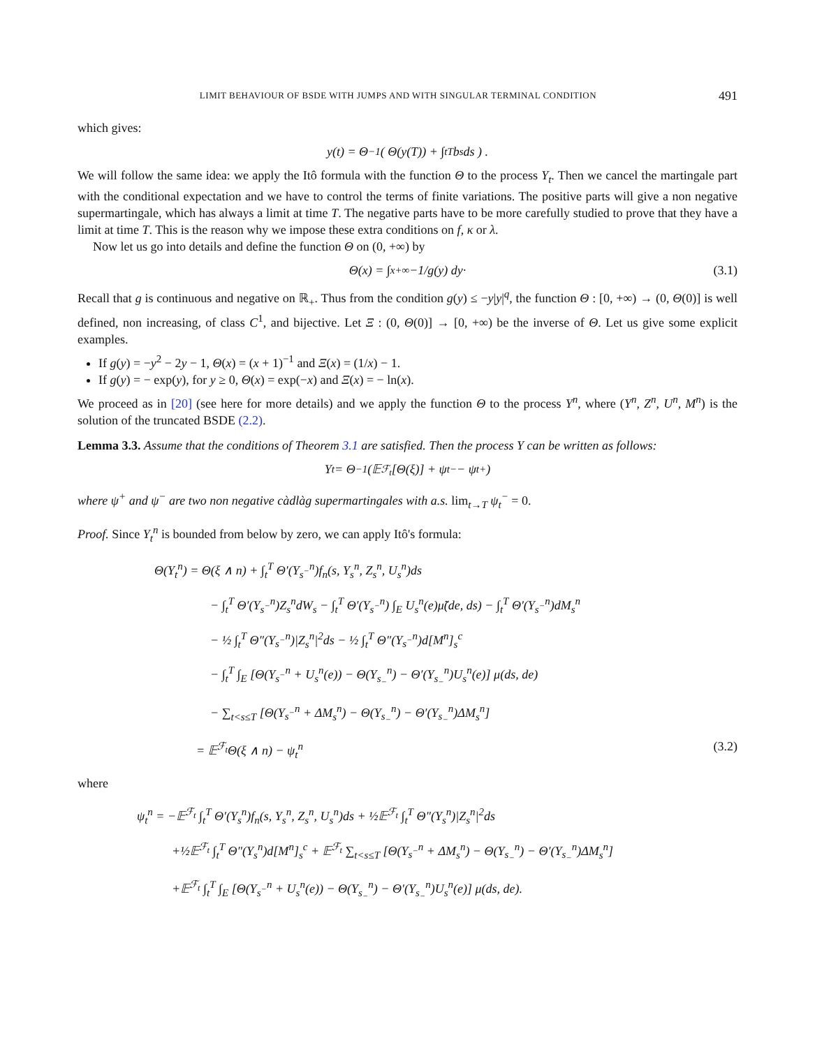LIMIT BEHAVIOUR OF BSDE WITH JUMPS AND WITH SINGULAR TERMINAL CONDITION 491
which gives:
y(t) = Θ<sup>−1</sup> ( Θ(y(T)) + ∫<sub>t</sub><sup>T</sup> b<sub>s</sub>ds ) .
We will follow the same idea: we apply the Itô formula with the function Θ to the process Y<sub>t</sub>. Then we cancel the martingale part with the conditional expectation and we have to control the terms of finite variations. The positive parts will give a non negative supermartingale, which has always a limit at time T. The negative parts have to be more carefully studied to prove that they have a limit at time T. This is the reason why we impose these extra conditions on f, κ or λ.
Now let us go into details and define the function Θ on (0, +∞) by
Θ(x) = ∫<sub>x</sub><sup>+∞</sup> −1/g(y) dy· (3.1)
Recall that g is continuous and negative on ℝ<sub>+</sub>. Thus from the condition g(y) ≤ −y|y|<sup>q</sup>, the function Θ : [0, +∞) → (0, Θ(0)] is well defined, non increasing, of class C<sup>1</sup>, and bijective. Let Ξ : (0, Θ(0)] → [0, +∞) be the inverse of Θ. Let us give some explicit examples.
If g(y) = −y<sup>2</sup> − 2y − 1, Θ(x) = (x + 1)<sup>−1</sup> and Ξ(x) = (1/x) − 1.
If g(y) = − exp(y), for y ≥ 0, Θ(x) = exp(−x) and Ξ(x) = − ln(x).
We proceed as in [20] (see here for more details) and we apply the function Θ to the process Y<sup>n</sup>, where (Y<sup>n</sup>, Z<sup>n</sup>, U<sup>n</sup>, M<sup>n</sup>) is the solution of the truncated BSDE (2.2).
Lemma 3.3. Assume that the conditions of Theorem 3.1 are satisfied. Then the process Y can be written as follows:
Y<sub>t</sub> = Θ<sup>−1</sup> (𝔼<sup>ℱ<sub>t</sub></sup> [Θ(ξ)] + ψ<sub>t</sub><sup>−</sup> − ψ<sub>t</sub><sup>+</sup>)
where ψ<sup>+</sup> and ψ<sup>−</sup> are two non negative càdlàg supermartingales with a.s. lim<sub>t→T</sub> ψ<sub>t</sub><sup>−</sup> = 0.
Proof. Since Y<sub>t</sub><sup>n</sup> is bounded from below by zero, we can apply Itô's formula:
Θ(Y<sub>t</sub><sup>n</sup>) = Θ(ξ ∧ n) + ∫<sub>t</sub><sup>T</sup> Θ′(Y<sub>s<sup>−</sup></sub><sup>n</sup>)f<sub>n</sub>(s, Y<sub>s</sub><sup>n</sup>, Z<sub>s</sub><sup>n</sup>, U<sub>s</sub><sup>n</sup>)ds
− ∫<sub>t</sub><sup>T</sup> Θ′(Y<sub>s<sup>−</sup></sub><sup>n</sup>)Z<sub>s</sub><sup>n</sup>dW<sub>s</sub> − ∫<sub>t</sub><sup>T</sup> Θ′(Y<sub>s<sup>−</sup></sub><sup>n</sup>) ∫<sub>E</sub> U<sub>s</sub><sup>n</sup>(e)μ̃(de, ds) − ∫<sub>t</sub><sup>T</sup> Θ′(Y<sub>s<sup>−</sup></sub><sup>n</sup>)dM<sub>s</sub><sup>n</sup>
− ½ ∫<sub>t</sub><sup>T</sup> Θ″(Y<sub>s<sup>−</sup></sub><sup>n</sup>)|Z<sub>s</sub><sup>n</sup>|<sup>2</sup>ds − ½ ∫<sub>t</sub><sup>T</sup> Θ″(Y<sub>s<sup>−</sup></sub><sup>n</sup>)d[M<sup>n</sup>]<sub>s</sub><sup>c</sup>
− ∫<sub>t</sub><sup>T</sup> ∫<sub>E</sub> [Θ(Y<sub>s<sup>−</sup></sub><sup>n</sup> + U<sub>s</sub><sup>n</sup>(e)) − Θ(Y<sub>s<sub>−</sub></sub><sup>n</sup>) − Θ′(Y<sub>s<sub>−</sub></sub><sup>n</sup>)U<sub>s</sub><sup>n</sup>(e)] μ(ds, de)
− ∑<sub>t<s≤T</sub> [Θ(Y<sub>s<sup>−</sup></sub><sup>n</sup> + ΔM<sub>s</sub><sup>n</sup>) − Θ(Y<sub>s<sub>−</sub></sub><sup>n</sup>) − Θ′(Y<sub>s<sub>−</sub></sub><sup>n</sup>)ΔM<sub>s</sub><sup>n</sup>]
= 𝔼<sup>ℱ<sub>t</sub></sup>Θ(ξ ∧ n) − ψ<sub>t</sub><sup>n</sup> (3.2)
where
ψ<sub>t</sub><sup>n</sup> = −𝔼<sup>ℱ<sub>t</sub></sup> ∫<sub>t</sub><sup>T</sup> Θ′(Y<sub>s</sub><sup>n</sup>)f<sub>n</sub>(s, Y<sub>s</sub><sup>n</sup>, Z<sub>s</sub><sup>n</sup>, U<sub>s</sub><sup>n</sup>)ds + ½𝔼<sup>ℱ<sub>t</sub></sup> ∫<sub>t</sub><sup>T</sup> Θ″(Y<sub>s</sub><sup>n</sup>)|Z<sub>s</sub><sup>n</sup>|<sup>2</sup>ds
+½𝔼<sup>ℱ<sub>t</sub></sup> ∫<sub>t</sub><sup>T</sup> Θ″(Y<sub>s</sub><sup>n</sup>)d[M<sup>n</sup>]<sub>s</sub><sup>c</sup> + 𝔼<sup>ℱ<sub>t</sub></sup> ∑<sub>t<s≤T</sub> [Θ(Y<sub>s<sup>−</sup></sub><sup>n</sup> + ΔM<sub>s</sub><sup>n</sup>) − Θ(Y<sub>s<sub>−</sub></sub><sup>n</sup>) − Θ′(Y<sub>s<sub>−</sub></sub><sup>n</sup>)ΔM<sub>s</sub><sup>n</sup>]
+𝔼<sup>ℱ<sub>t</sub></sup> ∫<sub>t</sub><sup>T</sup> ∫<sub>E</sub> [Θ(Y<sub>s<sup>−</sup></sub><sup>n</sup> + U<sub>s</sub><sup>n</sup>(e)) − Θ(Y<sub>s<sub>−</sub></sub><sup>n</sup>) − Θ′(Y<sub>s<sub>−</sub></sub><sup>n</sup>)U<sub>s</sub><sup>n</sup>(e)] μ(ds, de).